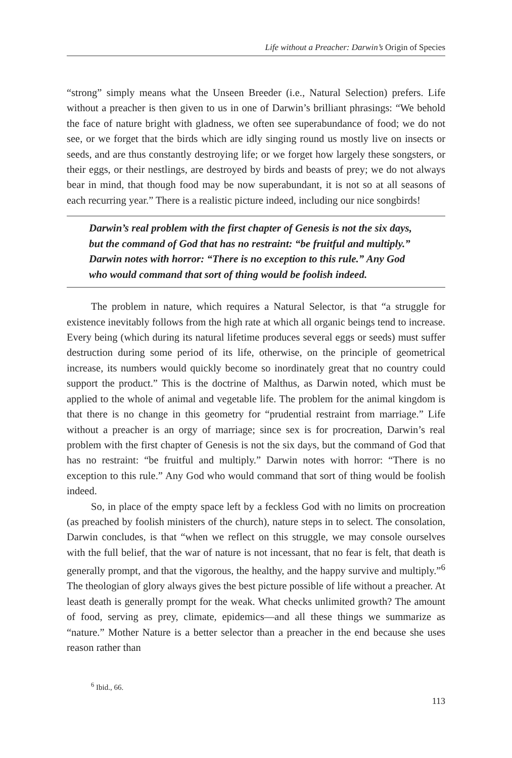Life without a Preacher: Darwin’s Origin of Species
“strong” simply means what the Unseen Breeder (i.e., Natural Selection) prefers. Life without a preacher is then given to us in one of Darwin’s brilliant phrasings: “We behold the face of nature bright with gladness, we often see superabundance of food; we do not see, or we forget that the birds which are idly singing round us mostly live on insects or seeds, and are thus constantly destroying life; or we forget how largely these songsters, or their eggs, or their nestlings, are destroyed by birds and beasts of prey; we do not always bear in mind, that though food may be now superabundant, it is not so at all seasons of each recurring year.” There is a realistic picture indeed, including our nice songbirds!
Darwin’s real problem with the first chapter of Genesis is not the six days, but the command of God that has no restraint: “be fruitful and multiply.” Darwin notes with horror: “There is no exception to this rule.” Any God who would command that sort of thing would be foolish indeed.
The problem in nature, which requires a Natural Selector, is that “a struggle for existence inevitably follows from the high rate at which all organic beings tend to increase. Every being (which during its natural lifetime produces several eggs or seeds) must suffer destruction during some period of its life, otherwise, on the principle of geometrical increase, its numbers would quickly become so inordinately great that no country could support the product.” This is the doctrine of Malthus, as Darwin noted, which must be applied to the whole of animal and vegetable life. The problem for the animal kingdom is that there is no change in this geometry for “prudential restraint from marriage.” Life without a preacher is an orgy of marriage; since sex is for procreation, Darwin’s real problem with the first chapter of Genesis is not the six days, but the command of God that has no restraint: “be fruitful and multiply.” Darwin notes with horror: “There is no exception to this rule.” Any God who would command that sort of thing would be foolish indeed.
So, in place of the empty space left by a feckless God with no limits on procreation (as preached by foolish ministers of the church), nature steps in to select. The consolation, Darwin concludes, is that “when we reflect on this struggle, we may console ourselves with the full belief, that the war of nature is not incessant, that no fear is felt, that death is generally prompt, and that the vigorous, the healthy, and the happy survive and multiply.”<sup>6</sup> The theologian of glory always gives the best picture possible of life without a preacher. At least death is generally prompt for the weak. What checks unlimited growth? The amount of food, serving as prey, climate, epidemics—and all these things we summarize as “nature.” Mother Nature is a better selector than a preacher in the end because she uses reason rather than
<sup>6</sup> Ibid., 66.
113